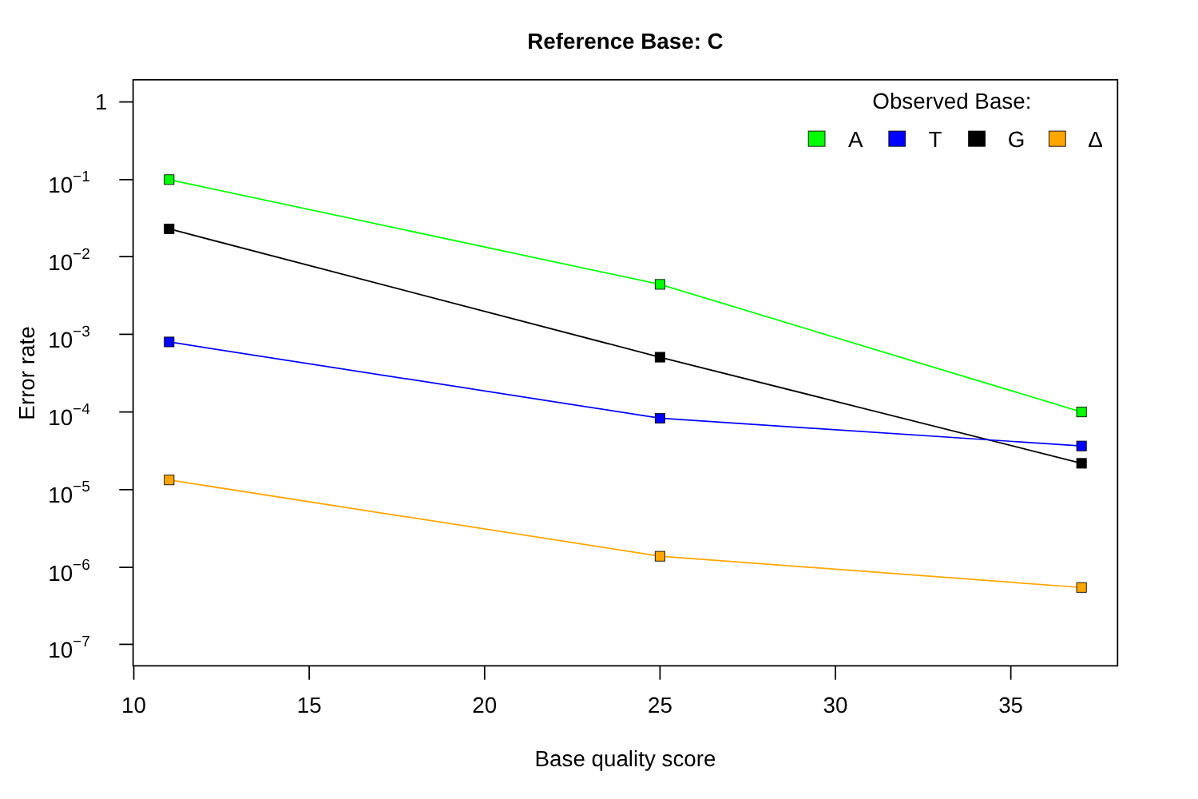Reference Base: C
1
10−1
10−2
10−3
10−4
10−5
10−6
10−7
10
15
20
25
30
35
Base quality score
Error rate
Observed Base:
A
T
G
Δ